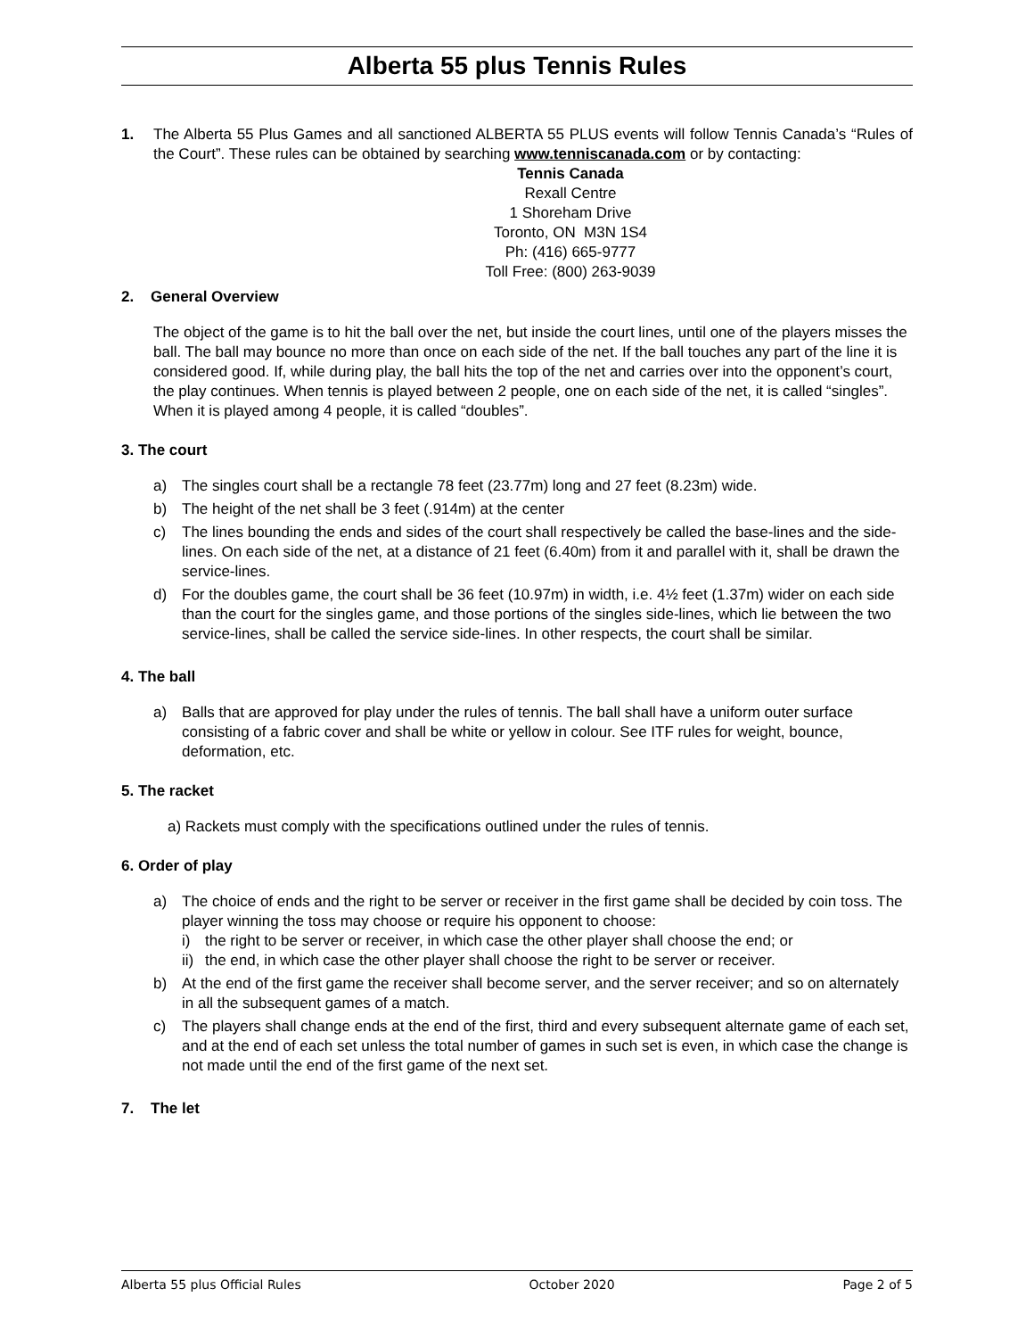Alberta 55 plus Tennis Rules
1. The Alberta 55 Plus Games and all sanctioned ALBERTA 55 PLUS events will follow Tennis Canada’s “Rules of the Court”. These rules can be obtained by searching www.tenniscanada.com or by contacting:
Tennis Canada
Rexall Centre
1 Shoreham Drive
Toronto, ON M3N 1S4
Ph: (416) 665-9777
Toll Free: (800) 263-9039
2. General Overview
The object of the game is to hit the ball over the net, but inside the court lines, until one of the players misses the ball. The ball may bounce no more than once on each side of the net. If the ball touches any part of the line it is considered good. If, while during play, the ball hits the top of the net and carries over into the opponent’s court, the play continues. When tennis is played between 2 people, one on each side of the net, it is called “singles”. When it is played among 4 people, it is called “doubles”.
3. The court
a) The singles court shall be a rectangle 78 feet (23.77m) long and 27 feet (8.23m) wide.
b) The height of the net shall be 3 feet (.914m) at the center
c) The lines bounding the ends and sides of the court shall respectively be called the base-lines and the side-lines. On each side of the net, at a distance of 21 feet (6.40m) from it and parallel with it, shall be drawn the service-lines.
d) For the doubles game, the court shall be 36 feet (10.97m) in width, i.e. 4½ feet (1.37m) wider on each side than the court for the singles game, and those portions of the singles side-lines, which lie between the two service-lines, shall be called the service side-lines. In other respects, the court shall be similar.
4. The ball
a) Balls that are approved for play under the rules of tennis. The ball shall have a uniform outer surface consisting of a fabric cover and shall be white or yellow in colour. See ITF rules for weight, bounce, deformation, etc.
5. The racket
a) Rackets must comply with the specifications outlined under the rules of tennis.
6. Order of play
a) The choice of ends and the right to be server or receiver in the first game shall be decided by coin toss. The player winning the toss may choose or require his opponent to choose:
i) the right to be server or receiver, in which case the other player shall choose the end; or
ii) the end, in which case the other player shall choose the right to be server or receiver.
b) At the end of the first game the receiver shall become server, and the server receiver; and so on alternately in all the subsequent games of a match.
c) The players shall change ends at the end of the first, third and every subsequent alternate game of each set, and at the end of each set unless the total number of games in such set is even, in which case the change is not made until the end of the first game of the next set.
7. The let
Alberta 55 plus Official Rules October 2020 Page 2 of 5